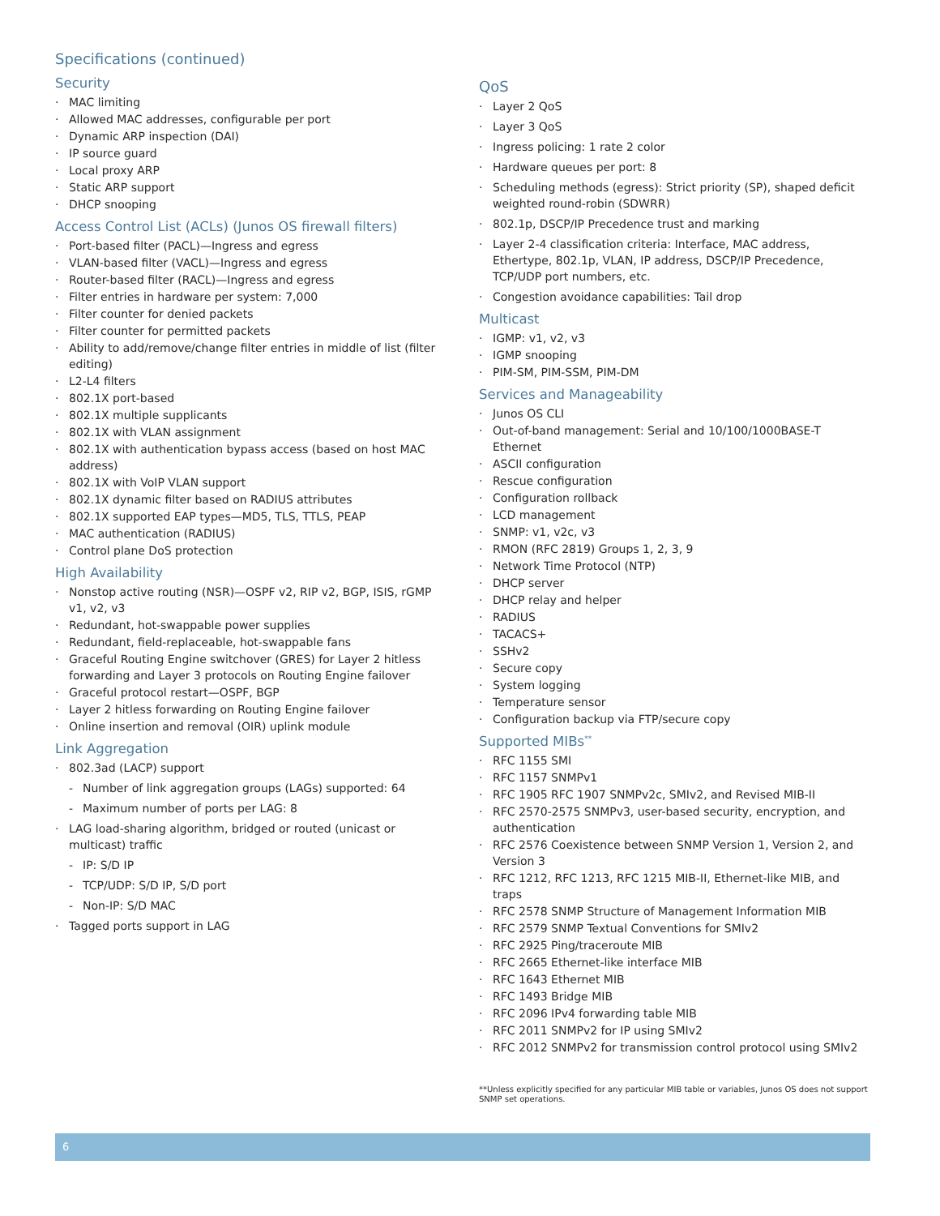Specifications (continued)
Security
· MAC limiting
· Allowed MAC addresses, configurable per port
· Dynamic ARP inspection (DAI)
· IP source guard
· Local proxy ARP
· Static ARP support
· DHCP snooping
Access Control List (ACLs) (Junos OS firewall filters)
· Port-based filter (PACL)—Ingress and egress
· VLAN-based filter (VACL)—Ingress and egress
· Router-based filter (RACL)—Ingress and egress
· Filter entries in hardware per system: 7,000
· Filter counter for denied packets
· Filter counter for permitted packets
· Ability to add/remove/change filter entries in middle of list (filter editing)
· L2-L4 filters
· 802.1X port-based
· 802.1X multiple supplicants
· 802.1X with VLAN assignment
· 802.1X with authentication bypass access (based on host MAC address)
· 802.1X with VoIP VLAN support
· 802.1X dynamic filter based on RADIUS attributes
· 802.1X supported EAP types—MD5, TLS, TTLS, PEAP
· MAC authentication (RADIUS)
· Control plane DoS protection
High Availability
· Nonstop active routing (NSR)—OSPF v2, RIP v2, BGP, ISIS, rGMP v1, v2, v3
· Redundant, hot-swappable power supplies
· Redundant, field-replaceable, hot-swappable fans
· Graceful Routing Engine switchover (GRES) for Layer 2 hitless forwarding and Layer 3 protocols on Routing Engine failover
· Graceful protocol restart—OSPF, BGP
· Layer 2 hitless forwarding on Routing Engine failover
· Online insertion and removal (OIR) uplink module
Link Aggregation
· 802.3ad (LACP) support
- Number of link aggregation groups (LAGs) supported: 64
- Maximum number of ports per LAG: 8
· LAG load-sharing algorithm, bridged or routed (unicast or multicast) traffic
- IP: S/D IP
- TCP/UDP: S/D IP, S/D port
- Non-IP: S/D MAC
· Tagged ports support in LAG
QoS
· Layer 2 QoS
· Layer 3 QoS
· Ingress policing: 1 rate 2 color
· Hardware queues per port: 8
· Scheduling methods (egress): Strict priority (SP), shaped deficit weighted round-robin (SDWRR)
· 802.1p, DSCP/IP Precedence trust and marking
· Layer 2-4 classification criteria: Interface, MAC address, Ethertype, 802.1p, VLAN, IP address, DSCP/IP Precedence, TCP/UDP port numbers, etc.
· Congestion avoidance capabilities: Tail drop
Multicast
· IGMP: v1, v2, v3
· IGMP snooping
· PIM-SM, PIM-SSM, PIM-DM
Services and Manageability
· Junos OS CLI
· Out-of-band management: Serial and 10/100/1000BASE-T Ethernet
· ASCII configuration
· Rescue configuration
· Configuration rollback
· LCD management
· SNMP: v1, v2c, v3
· RMON (RFC 2819) Groups 1, 2, 3, 9
· Network Time Protocol (NTP)
· DHCP server
· DHCP relay and helper
· RADIUS
· TACACS+
· SSHv2
· Secure copy
· System logging
· Temperature sensor
· Configuration backup via FTP/secure copy
Supported MIBs<sup>**</sup>
· RFC 1155 SMI
· RFC 1157 SNMPv1
· RFC 1905 RFC 1907 SNMPv2c, SMIv2, and Revised MIB-II
· RFC 2570-2575 SNMPv3, user-based security, encryption, and authentication
· RFC 2576 Coexistence between SNMP Version 1, Version 2, and Version 3
· RFC 1212, RFC 1213, RFC 1215 MIB-II, Ethernet-like MIB, and traps
· RFC 2578 SNMP Structure of Management Information MIB
· RFC 2579 SNMP Textual Conventions for SMIv2
· RFC 2925 Ping/traceroute MIB
· RFC 2665 Ethernet-like interface MIB
· RFC 1643 Ethernet MIB
· RFC 1493 Bridge MIB
· RFC 2096 IPv4 forwarding table MIB
· RFC 2011 SNMPv2 for IP using SMIv2
· RFC 2012 SNMPv2 for transmission control protocol using SMIv2
**Unless explicitly specified for any particular MIB table or variables, Junos OS does not support SNMP set operations.
6